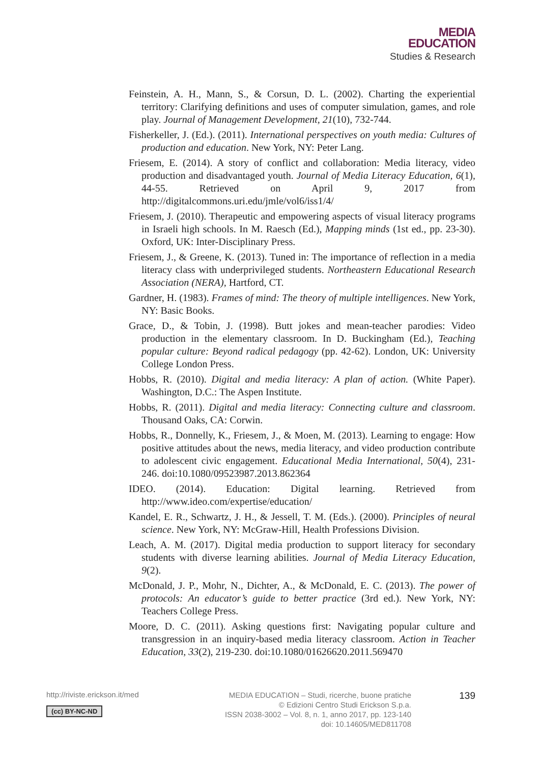MEDIA
EDUCATION
Studies & Research
Feinstein, A. H., Mann, S., & Corsun, D. L. (2002). Charting the experiential territory: Clarifying definitions and uses of computer simulation, games, and role play. Journal of Management Development, 21(10), 732-744.
Fisherkeller, J. (Ed.). (2011). International perspectives on youth media: Cultures of production and education. New York, NY: Peter Lang.
Friesem, E. (2014). A story of conflict and collaboration: Media literacy, video production and disadvantaged youth. Journal of Media Literacy Education, 6(1), 44-55. Retrieved on April 9, 2017 from http://digitalcommons.uri.edu/jmle/vol6/iss1/4/
Friesem, J. (2010). Therapeutic and empowering aspects of visual literacy programs in Israeli high schools. In M. Raesch (Ed.), Mapping minds (1st ed., pp. 23-30). Oxford, UK: Inter-Disciplinary Press.
Friesem, J., & Greene, K. (2013). Tuned in: The importance of reflection in a media literacy class with underprivileged students. Northeastern Educational Research Association (NERA), Hartford, CT.
Gardner, H. (1983). Frames of mind: The theory of multiple intelligences. New York, NY: Basic Books.
Grace, D., & Tobin, J. (1998). Butt jokes and mean-teacher parodies: Video production in the elementary classroom. In D. Buckingham (Ed.), Teaching popular culture: Beyond radical pedagogy (pp. 42-62). London, UK: University College London Press.
Hobbs, R. (2010). Digital and media literacy: A plan of action. (White Paper). Washington, D.C.: The Aspen Institute.
Hobbs, R. (2011). Digital and media literacy: Connecting culture and classroom. Thousand Oaks, CA: Corwin.
Hobbs, R., Donnelly, K., Friesem, J., & Moen, M. (2013). Learning to engage: How positive attitudes about the news, media literacy, and video production contribute to adolescent civic engagement. Educational Media International, 50(4), 231-246. doi:10.1080/09523987.2013.862364
IDEO. (2014). Education: Digital learning. Retrieved from http://www.ideo.com/expertise/education/
Kandel, E. R., Schwartz, J. H., & Jessell, T. M. (Eds.). (2000). Principles of neural science. New York, NY: McGraw-Hill, Health Professions Division.
Leach, A. M. (2017). Digital media production to support literacy for secondary students with diverse learning abilities. Journal of Media Literacy Education, 9(2).
McDonald, J. P., Mohr, N., Dichter, A., & McDonald, E. C. (2013). The power of protocols: An educator’s guide to better practice (3rd ed.). New York, NY: Teachers College Press.
Moore, D. C. (2011). Asking questions first: Navigating popular culture and transgression in an inquiry-based media literacy classroom. Action in Teacher Education, 33(2), 219-230. doi:10.1080/01626620.2011.569470
http://riviste.erickson.it/med
(cc) BY-NC-ND
MEDIA EDUCATION – Studi, ricerche, buone pratiche
© Edizioni Centro Studi Erickson S.p.a.
ISSN 2038-3002 – Vol. 8, n. 1, anno 2017, pp. 123-140
doi: 10.14605/MED811708
139